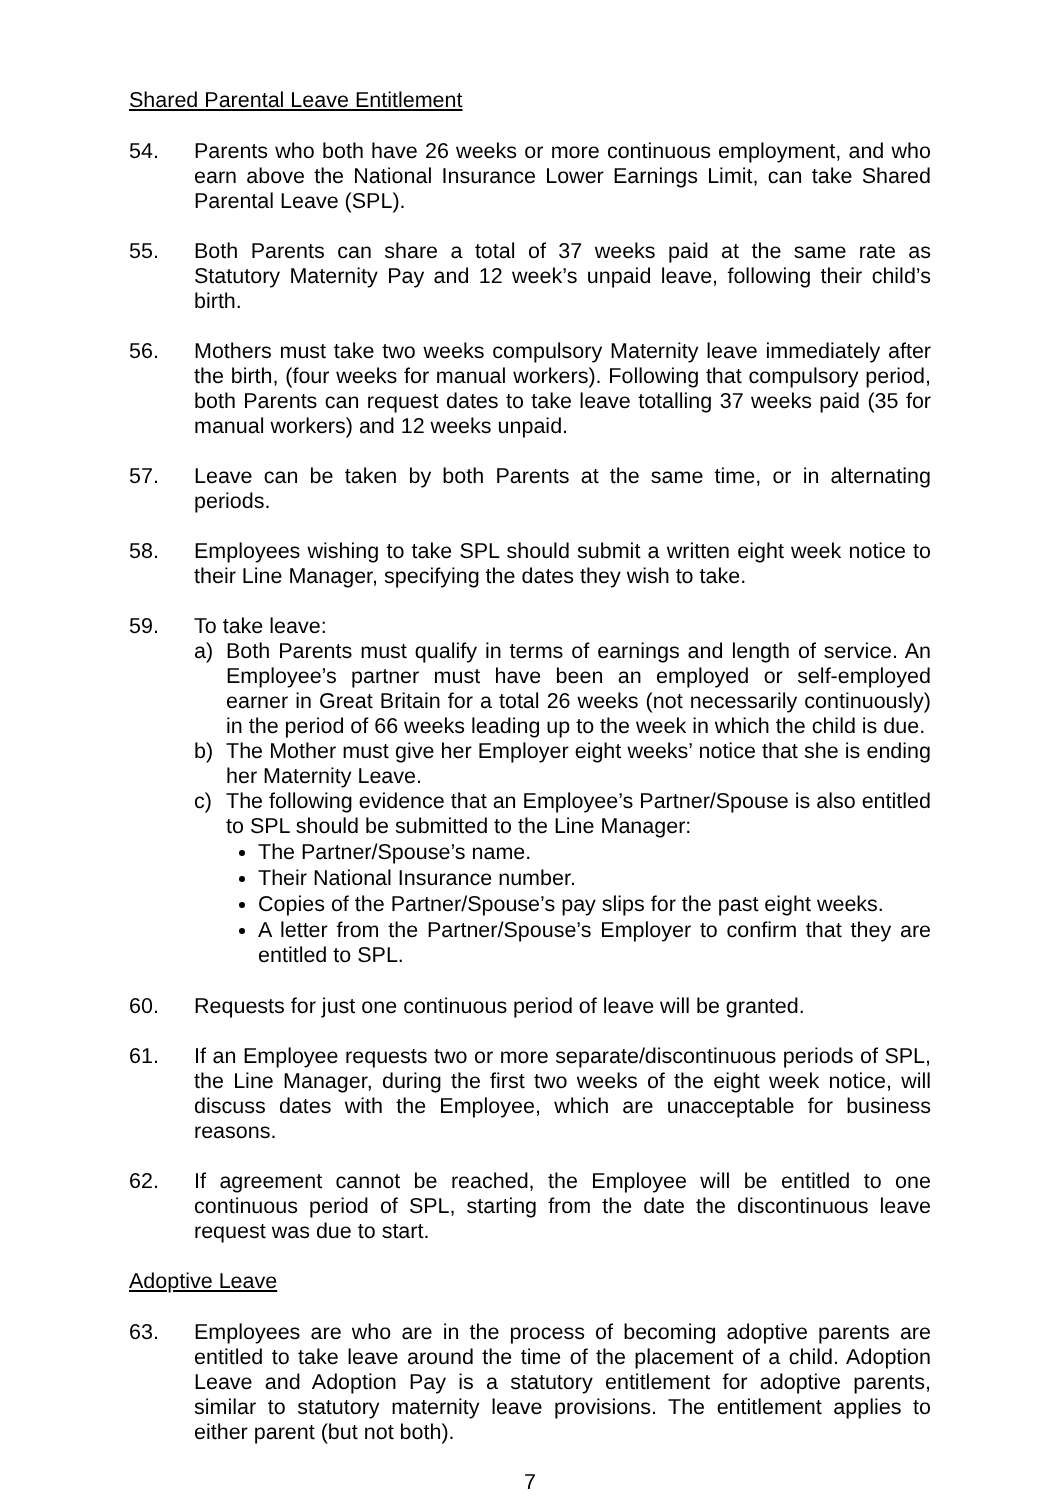Shared Parental Leave Entitlement
54. Parents who both have 26 weeks or more continuous employment, and who earn above the National Insurance Lower Earnings Limit, can take Shared Parental Leave (SPL).
55. Both Parents can share a total of 37 weeks paid at the same rate as Statutory Maternity Pay and 12 week’s unpaid leave, following their child’s birth.
56. Mothers must take two weeks compulsory Maternity leave immediately after the birth, (four weeks for manual workers). Following that compulsory period, both Parents can request dates to take leave totalling 37 weeks paid (35 for manual workers) and 12 weeks unpaid.
57. Leave can be taken by both Parents at the same time, or in alternating periods.
58. Employees wishing to take SPL should submit a written eight week notice to their Line Manager, specifying the dates they wish to take.
59. To take leave:
a) Both Parents must qualify in terms of earnings and length of service. An Employee’s partner must have been an employed or self-employed earner in Great Britain for a total 26 weeks (not necessarily continuously) in the period of 66 weeks leading up to the week in which the child is due.
b) The Mother must give her Employer eight weeks’ notice that she is ending her Maternity Leave.
c) The following evidence that an Employee’s Partner/Spouse is also entitled to SPL should be submitted to the Line Manager:
The Partner/Spouse’s name.
Their National Insurance number.
Copies of the Partner/Spouse’s pay slips for the past eight weeks.
A letter from the Partner/Spouse’s Employer to confirm that they are entitled to SPL.
60. Requests for just one continuous period of leave will be granted.
61. If an Employee requests two or more separate/discontinuous periods of SPL, the Line Manager, during the first two weeks of the eight week notice, will discuss dates with the Employee, which are unacceptable for business reasons.
62. If agreement cannot be reached, the Employee will be entitled to one continuous period of SPL, starting from the date the discontinuous leave request was due to start.
Adoptive Leave
63. Employees are who are in the process of becoming adoptive parents are entitled to take leave around the time of the placement of a child. Adoption Leave and Adoption Pay is a statutory entitlement for adoptive parents, similar to statutory maternity leave provisions. The entitlement applies to either parent (but not both).
7